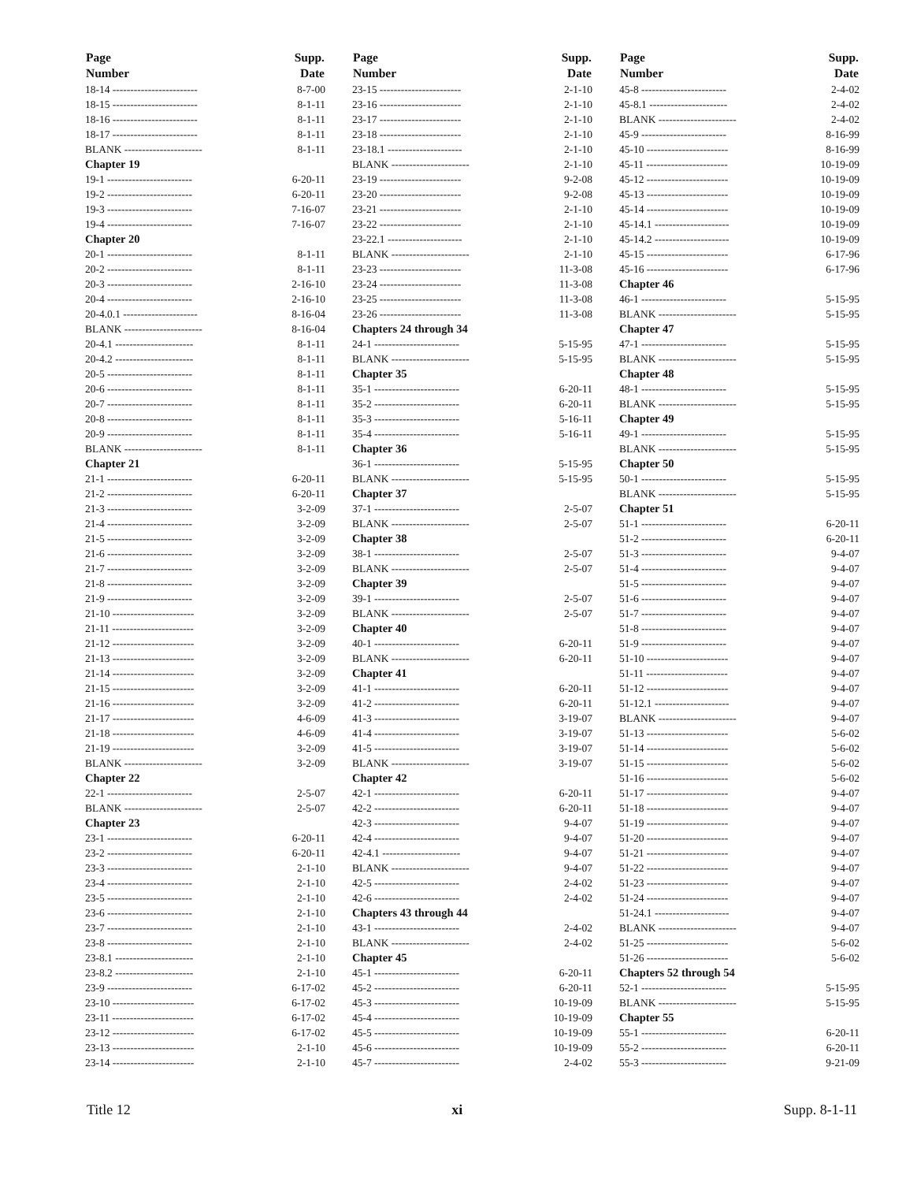| Page Number | Supp. Date |
| --- | --- |
| 18-14 ------------------------ | 8-7-00 |
| 18-15 ------------------------ | 8-1-11 |
| 18-16 ------------------------ | 8-1-11 |
| 18-17 ------------------------ | 8-1-11 |
| BLANK ---------------------- | 8-1-11 |
| Chapter 19 | |
| 19-1 ------------------------ | 6-20-11 |
| 19-2 ------------------------ | 6-20-11 |
| 19-3 ------------------------ | 7-16-07 |
| 19-4 ------------------------ | 7-16-07 |
| Chapter 20 | |
| 20-1 ------------------------ | 8-1-11 |
| 20-2 ------------------------ | 8-1-11 |
| 20-3 ------------------------ | 2-16-10 |
| 20-4 ------------------------ | 2-16-10 |
| 20-4.0.1 --------------------- | 8-16-04 |
| BLANK ---------------------- | 8-16-04 |
| 20-4.1 ---------------------- | 8-1-11 |
| 20-4.2 ---------------------- | 8-1-11 |
| 20-5 ------------------------ | 8-1-11 |
| 20-6 ------------------------ | 8-1-11 |
| 20-7 ------------------------ | 8-1-11 |
| 20-8 ------------------------ | 8-1-11 |
| 20-9 ------------------------ | 8-1-11 |
| BLANK ---------------------- | 8-1-11 |
| Chapter 21 | |
| 21-1 ------------------------ | 6-20-11 |
| 21-2 ------------------------ | 6-20-11 |
| 21-3 ------------------------ | 3-2-09 |
| 21-4 ------------------------ | 3-2-09 |
| 21-5 ------------------------ | 3-2-09 |
| 21-6 ------------------------ | 3-2-09 |
| 21-7 ------------------------ | 3-2-09 |
| 21-8 ------------------------ | 3-2-09 |
| 21-9 ------------------------ | 3-2-09 |
| 21-10 ----------------------- | 3-2-09 |
| 21-11 ----------------------- | 3-2-09 |
| 21-12 ----------------------- | 3-2-09 |
| 21-13 ----------------------- | 3-2-09 |
| 21-14 ----------------------- | 3-2-09 |
| 21-15 ----------------------- | 3-2-09 |
| 21-16 ----------------------- | 3-2-09 |
| 21-17 ----------------------- | 4-6-09 |
| 21-18 ----------------------- | 4-6-09 |
| 21-19 ----------------------- | 3-2-09 |
| BLANK ---------------------- | 3-2-09 |
| Chapter 22 | |
| 22-1 ------------------------ | 2-5-07 |
| BLANK ---------------------- | 2-5-07 |
| Chapter 23 | |
| 23-1 ------------------------ | 6-20-11 |
| 23-2 ------------------------ | 6-20-11 |
| 23-3 ------------------------ | 2-1-10 |
| 23-4 ------------------------ | 2-1-10 |
| 23-5 ------------------------ | 2-1-10 |
| 23-6 ------------------------ | 2-1-10 |
| 23-7 ------------------------ | 2-1-10 |
| 23-8 ------------------------ | 2-1-10 |
| 23-8.1 ---------------------- | 2-1-10 |
| 23-8.2 ---------------------- | 2-1-10 |
| 23-9 ------------------------ | 6-17-02 |
| 23-10 ----------------------- | 6-17-02 |
| 23-11 ----------------------- | 6-17-02 |
| 23-12 ----------------------- | 6-17-02 |
| 23-13 ----------------------- | 2-1-10 |
| 23-14 ----------------------- | 2-1-10 |
| Page Number | Supp. Date |
| --- | --- |
| 23-15 ----------------------- | 2-1-10 |
| 23-16 ----------------------- | 2-1-10 |
| 23-17 ----------------------- | 2-1-10 |
| 23-18 ----------------------- | 2-1-10 |
| 23-18.1 --------------------- | 2-1-10 |
| BLANK ---------------------- | 2-1-10 |
| 23-19 ----------------------- | 9-2-08 |
| 23-20 ----------------------- | 9-2-08 |
| 23-21 ----------------------- | 2-1-10 |
| 23-22 ----------------------- | 2-1-10 |
| 23-22.1 --------------------- | 2-1-10 |
| BLANK ---------------------- | 2-1-10 |
| 23-23 ----------------------- | 11-3-08 |
| 23-24 ----------------------- | 11-3-08 |
| 23-25 ----------------------- | 11-3-08 |
| 23-26 ----------------------- | 11-3-08 |
| Chapters 24 through 34 | |
| 24-1 ------------------------ | 5-15-95 |
| BLANK ---------------------- | 5-15-95 |
| Chapter 35 | |
| 35-1 ------------------------ | 6-20-11 |
| 35-2 ------------------------ | 6-20-11 |
| 35-3 ------------------------ | 5-16-11 |
| 35-4 ------------------------ | 5-16-11 |
| Chapter 36 | |
| 36-1 ------------------------ | 5-15-95 |
| BLANK ---------------------- | 5-15-95 |
| Chapter 37 | |
| 37-1 ------------------------ | 2-5-07 |
| BLANK ---------------------- | 2-5-07 |
| Chapter 38 | |
| 38-1 ------------------------ | 2-5-07 |
| BLANK ---------------------- | 2-5-07 |
| Chapter 39 | |
| 39-1 ------------------------ | 2-5-07 |
| BLANK ---------------------- | 2-5-07 |
| Chapter 40 | |
| 40-1 ------------------------ | 6-20-11 |
| BLANK ---------------------- | 6-20-11 |
| Chapter 41 | |
| 41-1 ------------------------ | 6-20-11 |
| 41-2 ------------------------ | 6-20-11 |
| 41-3 ------------------------ | 3-19-07 |
| 41-4 ------------------------ | 3-19-07 |
| 41-5 ------------------------ | 3-19-07 |
| BLANK ---------------------- | 3-19-07 |
| Chapter 42 | |
| 42-1 ------------------------ | 6-20-11 |
| 42-2 ------------------------ | 6-20-11 |
| 42-3 ------------------------ | 9-4-07 |
| 42-4 ------------------------ | 9-4-07 |
| 42-4.1 ---------------------- | 9-4-07 |
| BLANK ---------------------- | 9-4-07 |
| 42-5 ------------------------ | 2-4-02 |
| 42-6 ------------------------ | 2-4-02 |
| Chapters 43 through 44 | |
| 43-1 ------------------------ | 2-4-02 |
| BLANK ---------------------- | 2-4-02 |
| Chapter 45 | |
| 45-1 ------------------------ | 6-20-11 |
| 45-2 ------------------------ | 6-20-11 |
| 45-3 ------------------------ | 10-19-09 |
| 45-4 ------------------------ | 10-19-09 |
| 45-5 ------------------------ | 10-19-09 |
| 45-6 ------------------------ | 10-19-09 |
| 45-7 ------------------------ | 2-4-02 |
| Page Number | Supp. Date |
| --- | --- |
| 45-8 ------------------------ | 2-4-02 |
| 45-8.1 ---------------------- | 2-4-02 |
| BLANK ---------------------- | 2-4-02 |
| 45-9 ------------------------ | 8-16-99 |
| 45-10 ----------------------- | 8-16-99 |
| 45-11 ----------------------- | 10-19-09 |
| 45-12 ----------------------- | 10-19-09 |
| 45-13 ----------------------- | 10-19-09 |
| 45-14 ----------------------- | 10-19-09 |
| 45-14.1 --------------------- | 10-19-09 |
| 45-14.2 --------------------- | 10-19-09 |
| 45-15 ----------------------- | 6-17-96 |
| 45-16 ----------------------- | 6-17-96 |
| Chapter 46 | |
| 46-1 ------------------------ | 5-15-95 |
| BLANK ---------------------- | 5-15-95 |
| Chapter 47 | |
| 47-1 ------------------------ | 5-15-95 |
| BLANK ---------------------- | 5-15-95 |
| Chapter 48 | |
| 48-1 ------------------------ | 5-15-95 |
| BLANK ---------------------- | 5-15-95 |
| Chapter 49 | |
| 49-1 ------------------------ | 5-15-95 |
| BLANK ---------------------- | 5-15-95 |
| Chapter 50 | |
| 50-1 ------------------------ | 5-15-95 |
| BLANK ---------------------- | 5-15-95 |
| Chapter 51 | |
| 51-1 ------------------------ | 6-20-11 |
| 51-2 ------------------------ | 6-20-11 |
| 51-3 ------------------------ | 9-4-07 |
| 51-4 ------------------------ | 9-4-07 |
| 51-5 ------------------------ | 9-4-07 |
| 51-6 ------------------------ | 9-4-07 |
| 51-7 ------------------------ | 9-4-07 |
| 51-8 ------------------------ | 9-4-07 |
| 51-9 ------------------------ | 9-4-07 |
| 51-10 ----------------------- | 9-4-07 |
| 51-11 ----------------------- | 9-4-07 |
| 51-12 ----------------------- | 9-4-07 |
| 51-12.1 --------------------- | 9-4-07 |
| BLANK ---------------------- | 9-4-07 |
| 51-13 ----------------------- | 5-6-02 |
| 51-14 ----------------------- | 5-6-02 |
| 51-15 ----------------------- | 5-6-02 |
| 51-16 ----------------------- | 5-6-02 |
| 51-17 ----------------------- | 9-4-07 |
| 51-18 ----------------------- | 9-4-07 |
| 51-19 ----------------------- | 9-4-07 |
| 51-20 ----------------------- | 9-4-07 |
| 51-21 ----------------------- | 9-4-07 |
| 51-22 ----------------------- | 9-4-07 |
| 51-23 ----------------------- | 9-4-07 |
| 51-24 ----------------------- | 9-4-07 |
| 51-24.1 --------------------- | 9-4-07 |
| BLANK ---------------------- | 9-4-07 |
| 51-25 ----------------------- | 5-6-02 |
| 51-26 ----------------------- | 5-6-02 |
| Chapters 52 through 54 | |
| 52-1 ------------------------ | 5-15-95 |
| BLANK ---------------------- | 5-15-95 |
| Chapter 55 | |
| 55-1 ------------------------ | 6-20-11 |
| 55-2 ------------------------ | 6-20-11 |
| 55-3 ------------------------ | 9-21-09 |
Title 12 xi Supp. 8-1-11